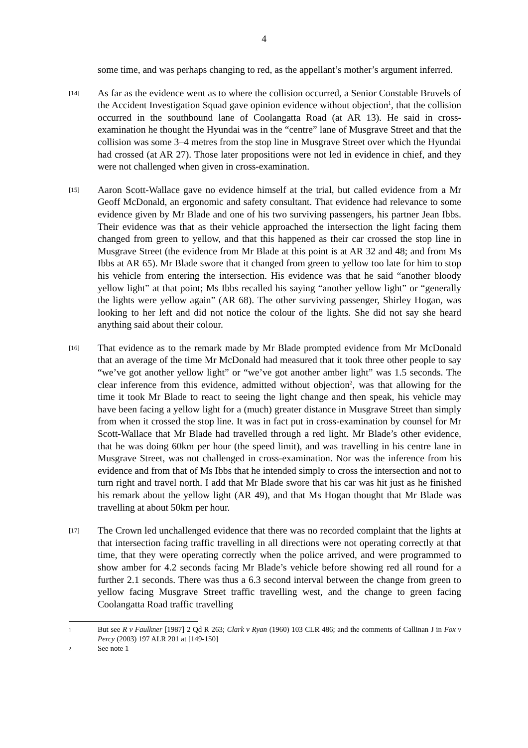4
some time, and was perhaps changing to red, as the appellant’s mother’s argument inferred.
[14]
As far as the evidence went as to where the collision occurred, a Senior Constable Bruvels of the Accident Investigation Squad gave opinion evidence without objection<sup>1</sup>, that the collision occurred in the southbound lane of Coolangatta Road (at AR 13). He said in cross-examination he thought the Hyundai was in the “centre” lane of Musgrave Street and that the collision was some 3–4 metres from the stop line in Musgrave Street over which the Hyundai had crossed (at AR 27). Those later propositions were not led in evidence in chief, and they were not challenged when given in cross-examination.
[15]
Aaron Scott-Wallace gave no evidence himself at the trial, but called evidence from a Mr Geoff McDonald, an ergonomic and safety consultant. That evidence had relevance to some evidence given by Mr Blade and one of his two surviving passengers, his partner Jean Ibbs. Their evidence was that as their vehicle approached the intersection the light facing them changed from green to yellow, and that this happened as their car crossed the stop line in Musgrave Street (the evidence from Mr Blade at this point is at AR 32 and 48; and from Ms Ibbs at AR 65). Mr Blade swore that it changed from green to yellow too late for him to stop his vehicle from entering the intersection. His evidence was that he said “another bloody yellow light” at that point; Ms Ibbs recalled his saying “another yellow light” or “generally the lights were yellow again” (AR 68). The other surviving passenger, Shirley Hogan, was looking to her left and did not notice the colour of the lights. She did not say she heard anything said about their colour.
[16]
That evidence as to the remark made by Mr Blade prompted evidence from Mr McDonald that an average of the time Mr McDonald had measured that it took three other people to say “we’ve got another yellow light” or “we’ve got another amber light” was 1.5 seconds. The clear inference from this evidence, admitted without objection<sup>2</sup>, was that allowing for the time it took Mr Blade to react to seeing the light change and then speak, his vehicle may have been facing a yellow light for a (much) greater distance in Musgrave Street than simply from when it crossed the stop line. It was in fact put in cross-examination by counsel for Mr Scott-Wallace that Mr Blade had travelled through a red light. Mr Blade’s other evidence, that he was doing 60km per hour (the speed limit), and was travelling in his centre lane in Musgrave Street, was not challenged in cross-examination. Nor was the inference from his evidence and from that of Ms Ibbs that he intended simply to cross the intersection and not to turn right and travel north. I add that Mr Blade swore that his car was hit just as he finished his remark about the yellow light (AR 49), and that Ms Hogan thought that Mr Blade was travelling at about 50km per hour.
[17]
The Crown led unchallenged evidence that there was no recorded complaint that the lights at that intersection facing traffic travelling in all directions were not operating correctly at that time, that they were operating correctly when the police arrived, and were programmed to show amber for 4.2 seconds facing Mr Blade’s vehicle before showing red all round for a further 2.1 seconds. There was thus a 6.3 second interval between the change from green to yellow facing Musgrave Street traffic travelling west, and the change to green facing Coolangatta Road traffic travelling
1
But see R v Faulkner [1987] 2 Qd R 263; Clark v Ryan (1960) 103 CLR 486; and the comments of Callinan J in Fox v Percy (2003) 197 ALR 201 at [149-150]
2
See note 1